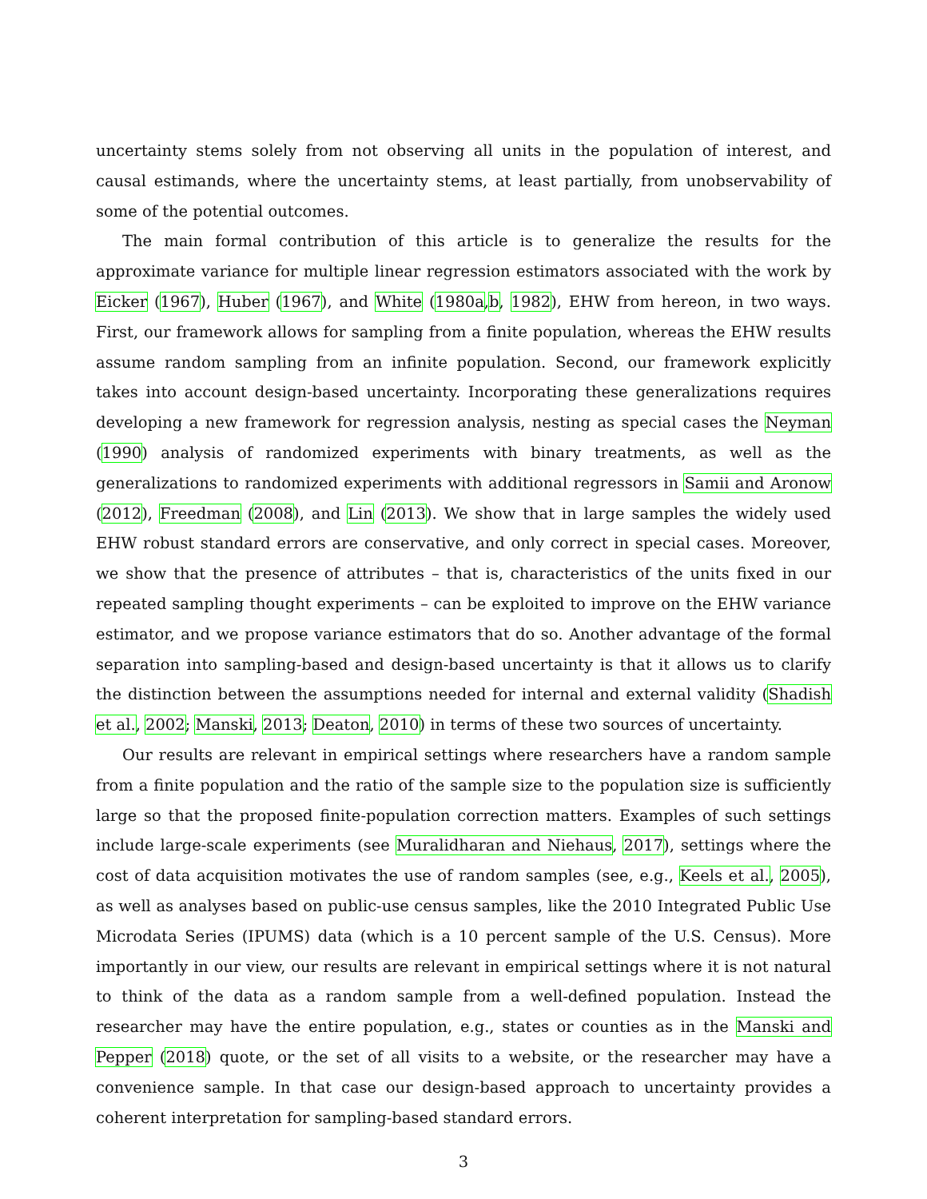uncertainty stems solely from not observing all units in the population of interest, and causal estimands, where the uncertainty stems, at least partially, from unobservability of some of the potential outcomes.
The main formal contribution of this article is to generalize the results for the approximate variance for multiple linear regression estimators associated with the work by Eicker (1967), Huber (1967), and White (1980a,b, 1982), EHW from hereon, in two ways. First, our framework allows for sampling from a finite population, whereas the EHW results assume random sampling from an infinite population. Second, our framework explicitly takes into account design-based uncertainty. Incorporating these generalizations requires developing a new framework for regression analysis, nesting as special cases the Neyman (1990) analysis of randomized experiments with binary treatments, as well as the generalizations to randomized experiments with additional regressors in Samii and Aronow (2012), Freedman (2008), and Lin (2013). We show that in large samples the widely used EHW robust standard errors are conservative, and only correct in special cases. Moreover, we show that the presence of attributes – that is, characteristics of the units fixed in our repeated sampling thought experiments – can be exploited to improve on the EHW variance estimator, and we propose variance estimators that do so. Another advantage of the formal separation into sampling-based and design-based uncertainty is that it allows us to clarify the distinction between the assumptions needed for internal and external validity (Shadish et al., 2002; Manski, 2013; Deaton, 2010) in terms of these two sources of uncertainty.
Our results are relevant in empirical settings where researchers have a random sample from a finite population and the ratio of the sample size to the population size is sufficiently large so that the proposed finite-population correction matters. Examples of such settings include large-scale experiments (see Muralidharan and Niehaus, 2017), settings where the cost of data acquisition motivates the use of random samples (see, e.g., Keels et al., 2005), as well as analyses based on public-use census samples, like the 2010 Integrated Public Use Microdata Series (IPUMS) data (which is a 10 percent sample of the U.S. Census). More importantly in our view, our results are relevant in empirical settings where it is not natural to think of the data as a random sample from a well-defined population. Instead the researcher may have the entire population, e.g., states or counties as in the Manski and Pepper (2018) quote, or the set of all visits to a website, or the researcher may have a convenience sample. In that case our design-based approach to uncertainty provides a coherent interpretation for sampling-based standard errors.
3